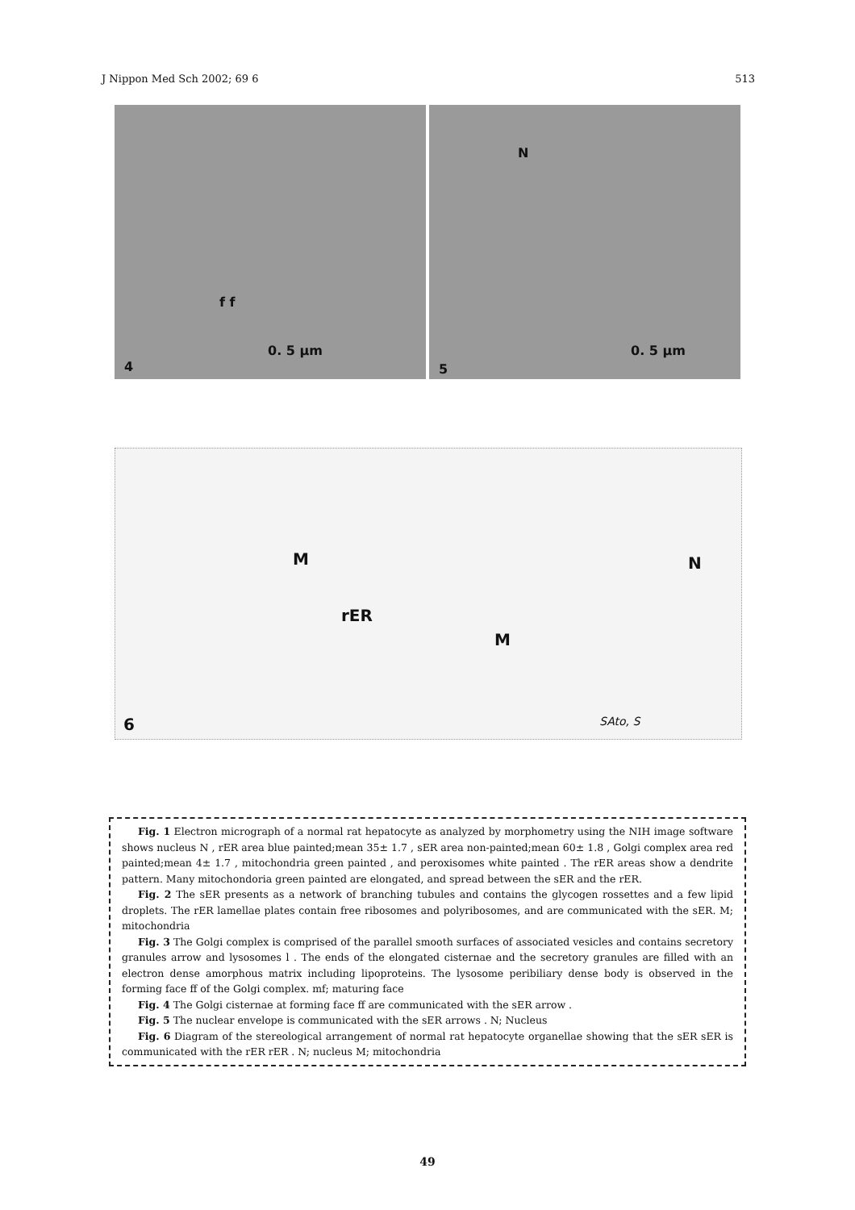J Nippon Med Sch 2002; 69 6 513
f f
0. 5 μm
4
N
0. 5 μm
5
M
rER
M
N
6 SAto, S
Fig. 1 Electron micrograph of a normal rat hepatocyte as analyzed by morphometry using the NIH image software shows nucleus N , rER area blue painted;mean 35± 1.7 , sER area non-painted;mean 60± 1.8 , Golgi complex area red painted;mean 4± 1.7 , mitochondria green painted , and peroxisomes white painted . The rER areas show a dendrite pattern. Many mitochondoria green painted are elongated, and spread between the sER and the rER.
Fig. 2 The sER presents as a network of branching tubules and contains the glycogen rossettes and a few lipid droplets. The rER lamellae plates contain free ribosomes and polyribosomes, and are communicated with the sER. M; mitochondria
Fig. 3 The Golgi complex is comprised of the parallel smooth surfaces of associated vesicles and contains secretory granules arrow and lysosomes l . The ends of the elongated cisternae and the secretory granules are filled with an electron dense amorphous matrix including lipoproteins. The lysosome peribiliary dense body is observed in the forming face ff of the Golgi complex. mf; maturing face
Fig. 4 The Golgi cisternae at forming face ff are communicated with the sER arrow .
Fig. 5 The nuclear envelope is communicated with the sER arrows . N; Nucleus
Fig. 6 Diagram of the stereological arrangement of normal rat hepatocyte organellae showing that the sER sER is communicated with the rER rER . N; nucleus M; mitochondria
49